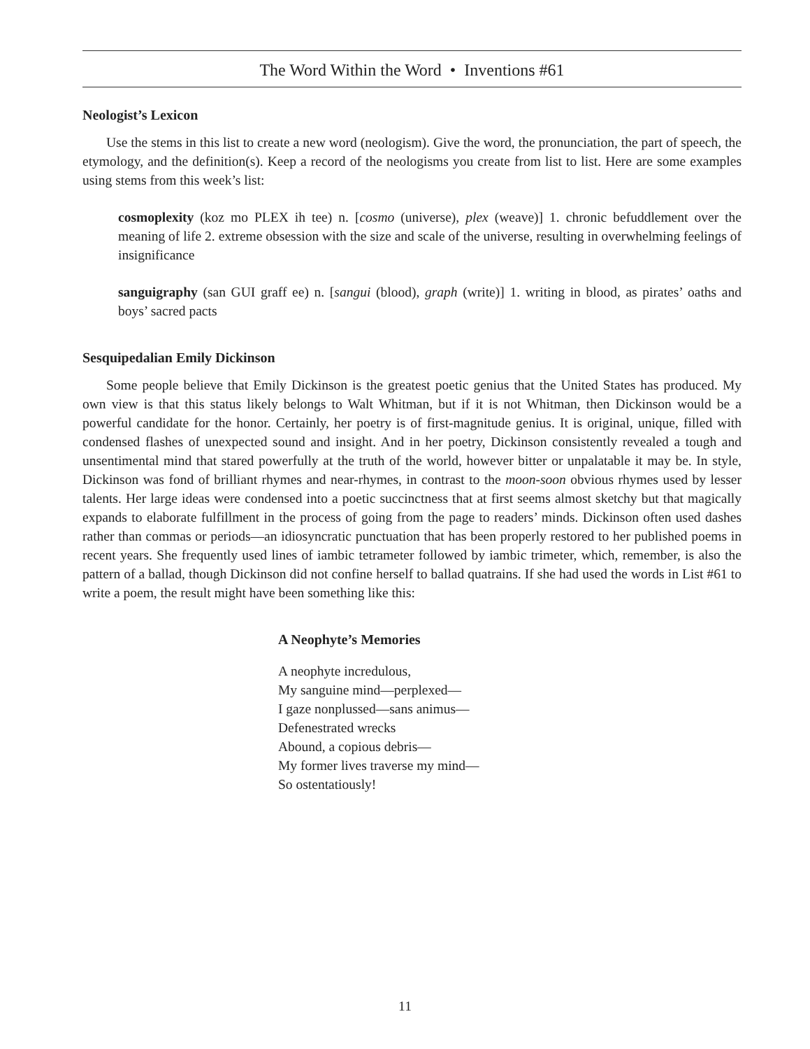The Word Within the Word • Inventions #61
Neologist’s Lexicon
Use the stems in this list to create a new word (neologism). Give the word, the pronunciation, the part of speech, the etymology, and the definition(s). Keep a record of the neologisms you create from list to list. Here are some examples using stems from this week’s list:
cosmoplexity (koz mo PLEX ih tee) n. [cosmo (universe), plex (weave)] 1. chronic befuddlement over the meaning of life 2. extreme obsession with the size and scale of the universe, resulting in overwhelming feelings of insignificance
sanguigraphy (san GUI graff ee) n. [sangui (blood), graph (write)] 1. writing in blood, as pirates’ oaths and boys’ sacred pacts
Sesquipedalian Emily Dickinson
Some people believe that Emily Dickinson is the greatest poetic genius that the United States has produced. My own view is that this status likely belongs to Walt Whitman, but if it is not Whitman, then Dickinson would be a powerful candidate for the honor. Certainly, her poetry is of first-magnitude genius. It is original, unique, filled with condensed flashes of unexpected sound and insight. And in her poetry, Dickinson consistently revealed a tough and unsentimental mind that stared powerfully at the truth of the world, however bitter or unpalatable it may be. In style, Dickinson was fond of brilliant rhymes and near-rhymes, in contrast to the moon-soon obvious rhymes used by lesser talents. Her large ideas were condensed into a poetic succinctness that at first seems almost sketchy but that magically expands to elaborate fulfillment in the process of going from the page to readers’ minds. Dickinson often used dashes rather than commas or periods—an idiosyncratic punctuation that has been properly restored to her published poems in recent years. She frequently used lines of iambic tetrameter followed by iambic trimeter, which, remember, is also the pattern of a ballad, though Dickinson did not confine herself to ballad quatrains. If she had used the words in List #61 to write a poem, the result might have been something like this:
A Neophyte’s Memories
A neophyte incredulous,
My sanguine mind—perplexed—
I gaze nonplussed—sans animus—
Defenestrated wrecks
Abound, a copious debris—
My former lives traverse my mind—
So ostentatiously!
11